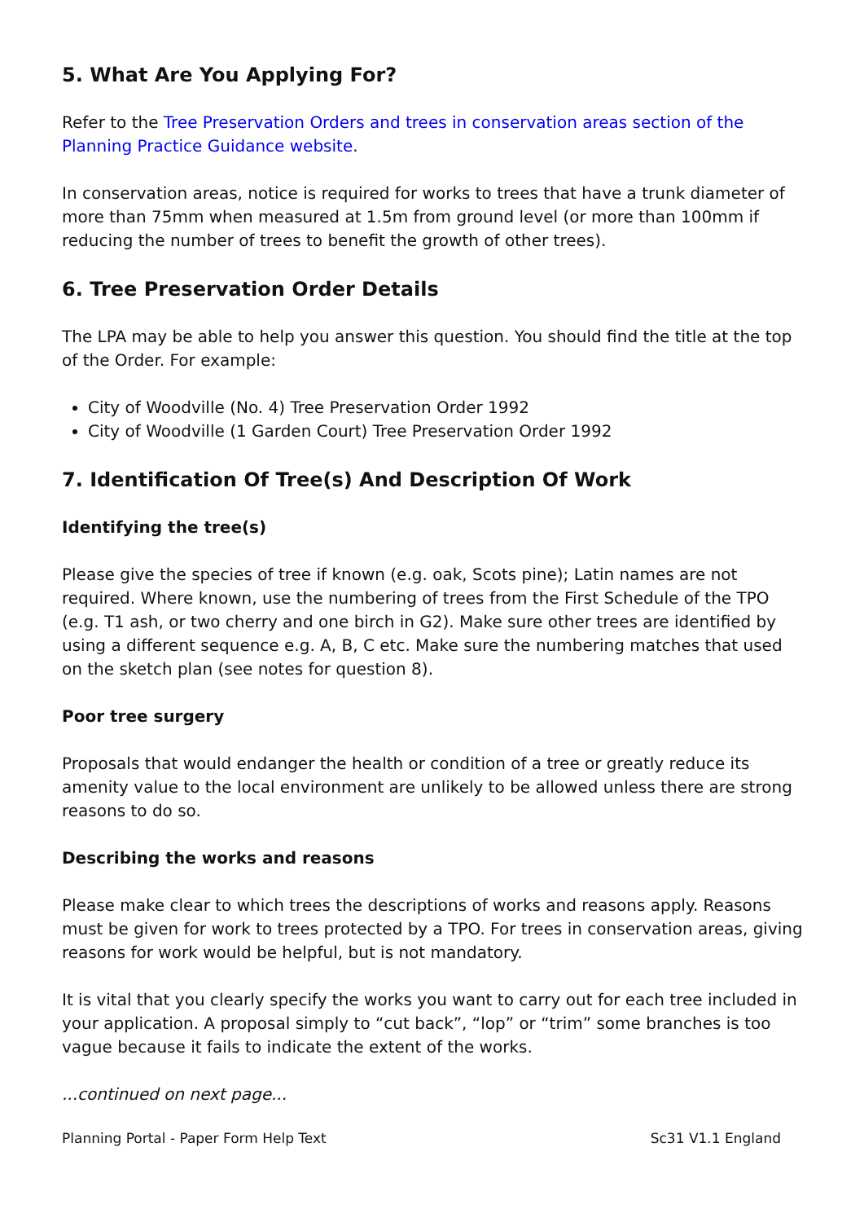5. What Are You Applying For?
Refer to the Tree Preservation Orders and trees in conservation areas section of the Planning Practice Guidance website.
In conservation areas, notice is required for works to trees that have a trunk diameter of more than 75mm when measured at 1.5m from ground level (or more than 100mm if reducing the number of trees to benefit the growth of other trees).
6. Tree Preservation Order Details
The LPA may be able to help you answer this question. You should find the title at the top of the Order. For example:
City of Woodville (No. 4) Tree Preservation Order 1992
City of Woodville (1 Garden Court) Tree Preservation Order 1992
7. Identification Of Tree(s) And Description Of Work
Identifying the tree(s)
Please give the species of tree if known (e.g. oak, Scots pine); Latin names are not required. Where known, use the numbering of trees from the First Schedule of the TPO (e.g. T1 ash, or two cherry and one birch in G2). Make sure other trees are identified by using a different sequence e.g. A, B, C etc. Make sure the numbering matches that used on the sketch plan (see notes for question 8).
Poor tree surgery
Proposals that would endanger the health or condition of a tree or greatly reduce its amenity value to the local environment are unlikely to be allowed unless there are strong reasons to do so.
Describing the works and reasons
Please make clear to which trees the descriptions of works and reasons apply. Reasons must be given for work to trees protected by a TPO. For trees in conservation areas, giving reasons for work would be helpful, but is not mandatory.
It is vital that you clearly specify the works you want to carry out for each tree included in your application. A proposal simply to “cut back”, “lop” or “trim” some branches is too vague because it fails to indicate the extent of the works.
...continued on next page...
Planning Portal - Paper Form Help Text Sc31 V1.1 England